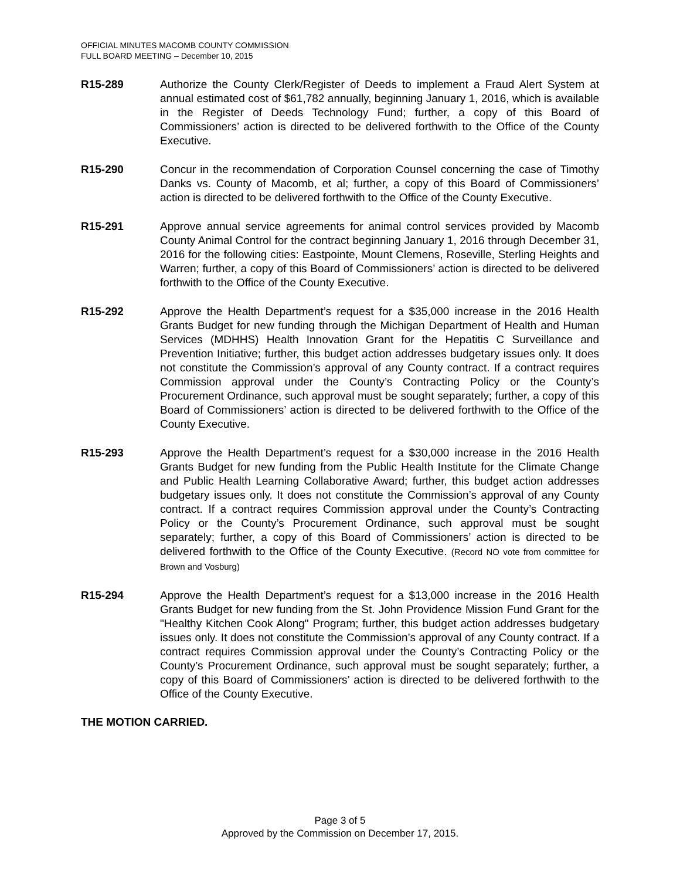OFFICIAL MINUTES MACOMB COUNTY COMMISSION
FULL BOARD MEETING – December 10, 2015
R15-289 Authorize the County Clerk/Register of Deeds to implement a Fraud Alert System at annual estimated cost of $61,782 annually, beginning January 1, 2016, which is available in the Register of Deeds Technology Fund; further, a copy of this Board of Commissioners’ action is directed to be delivered forthwith to the Office of the County Executive.
R15-290 Concur in the recommendation of Corporation Counsel concerning the case of Timothy Danks vs. County of Macomb, et al; further, a copy of this Board of Commissioners’ action is directed to be delivered forthwith to the Office of the County Executive.
R15-291 Approve annual service agreements for animal control services provided by Macomb County Animal Control for the contract beginning January 1, 2016 through December 31, 2016 for the following cities: Eastpointe, Mount Clemens, Roseville, Sterling Heights and Warren; further, a copy of this Board of Commissioners’ action is directed to be delivered forthwith to the Office of the County Executive.
R15-292 Approve the Health Department’s request for a $35,000 increase in the 2016 Health Grants Budget for new funding through the Michigan Department of Health and Human Services (MDHHS) Health Innovation Grant for the Hepatitis C Surveillance and Prevention Initiative; further, this budget action addresses budgetary issues only. It does not constitute the Commission’s approval of any County contract. If a contract requires Commission approval under the County’s Contracting Policy or the County’s Procurement Ordinance, such approval must be sought separately; further, a copy of this Board of Commissioners’ action is directed to be delivered forthwith to the Office of the County Executive.
R15-293 Approve the Health Department’s request for a $30,000 increase in the 2016 Health Grants Budget for new funding from the Public Health Institute for the Climate Change and Public Health Learning Collaborative Award; further, this budget action addresses budgetary issues only. It does not constitute the Commission’s approval of any County contract. If a contract requires Commission approval under the County’s Contracting Policy or the County’s Procurement Ordinance, such approval must be sought separately; further, a copy of this Board of Commissioners’ action is directed to be delivered forthwith to the Office of the County Executive. (Record NO vote from committee for Brown and Vosburg)
R15-294 Approve the Health Department’s request for a $13,000 increase in the 2016 Health Grants Budget for new funding from the St. John Providence Mission Fund Grant for the "Healthy Kitchen Cook Along" Program; further, this budget action addresses budgetary issues only. It does not constitute the Commission’s approval of any County contract. If a contract requires Commission approval under the County’s Contracting Policy or the County’s Procurement Ordinance, such approval must be sought separately; further, a copy of this Board of Commissioners’ action is directed to be delivered forthwith to the Office of the County Executive.
THE MOTION CARRIED.
Page 3 of 5
Approved by the Commission on December 17, 2015.